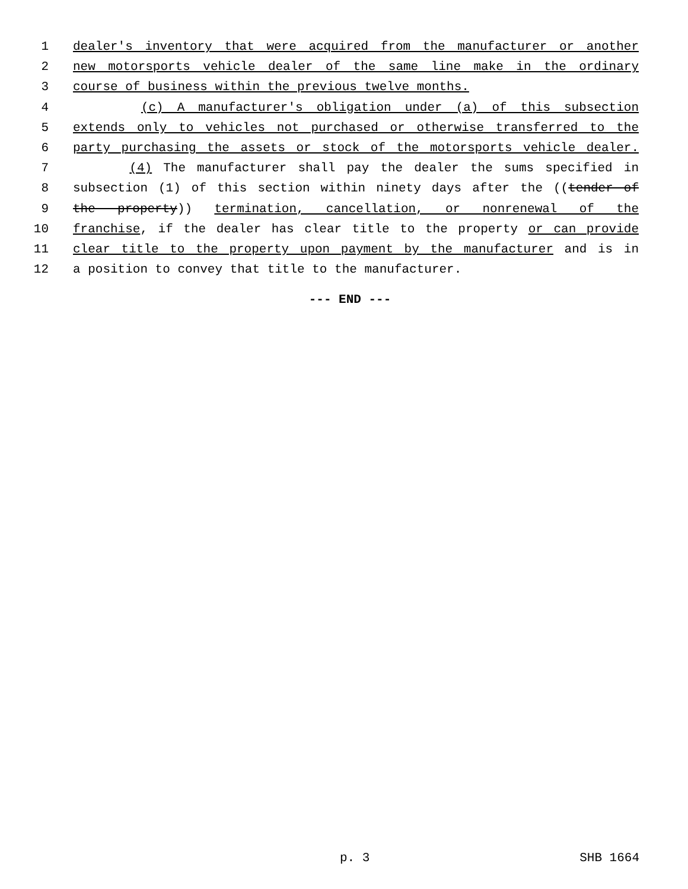1 dealer's inventory that were acquired from the manufacturer or another
2 new motorsports vehicle dealer of the same line make in the ordinary
3 course of business within the previous twelve months.
4 (c) A manufacturer's obligation under (a) of this subsection
5 extends only to vehicles not purchased or otherwise transferred to the
6 party purchasing the assets or stock of the motorsports vehicle dealer.
7 (4) The manufacturer shall pay the dealer the sums specified in
8 subsection (1) of this section within ninety days after the ((tender of
9 the property)) termination, cancellation, or nonrenewal of the
10 franchise, if the dealer has clear title to the property or can provide
11 clear title to the property upon payment by the manufacturer and is in
12 a position to convey that title to the manufacturer.
--- END ---
p. 3 SHB 1664